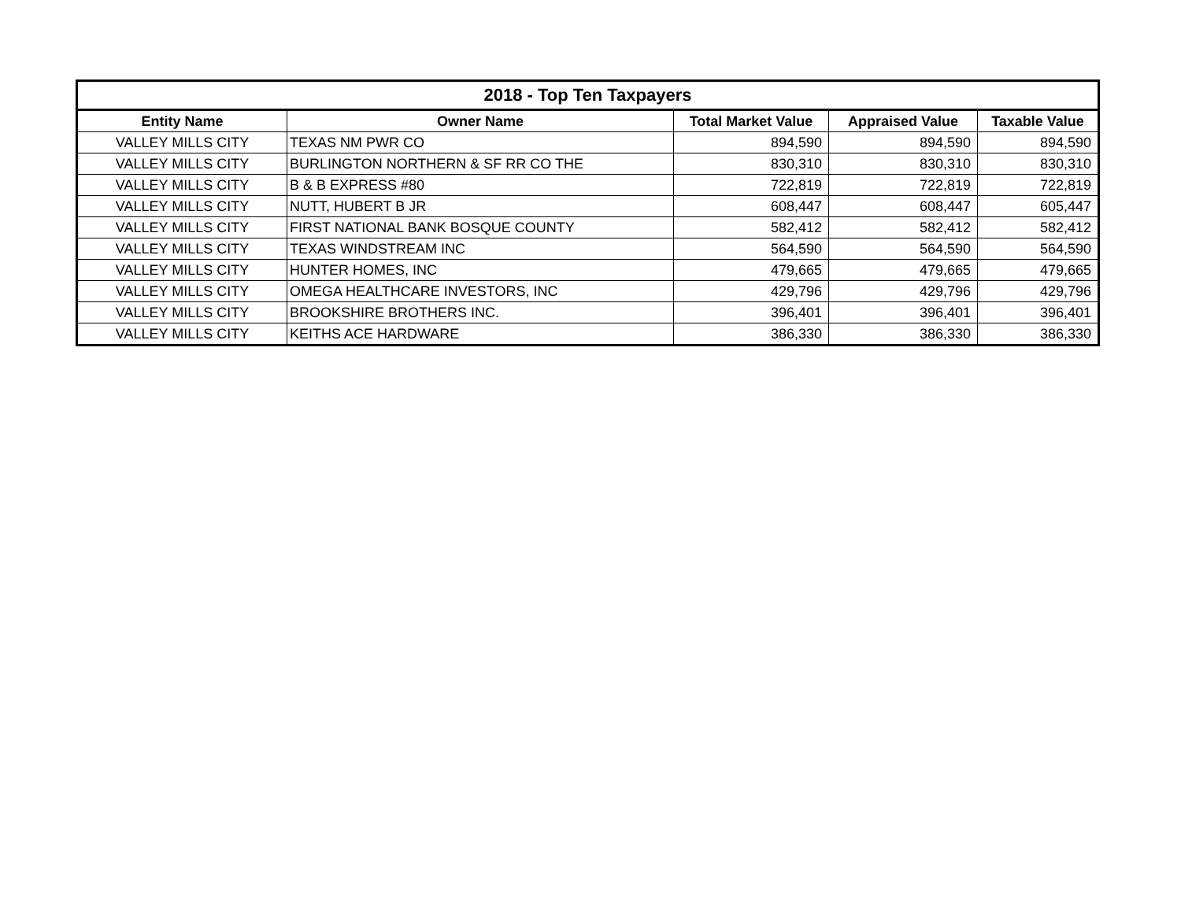| 2018 - Top Ten Taxpayers | | | | |
| --- | --- | --- | --- | --- |
| Entity Name | Owner Name | Total Market Value | Appraised Value | Taxable Value |
| VALLEY MILLS CITY | TEXAS NM PWR CO | 894,590 | 894,590 | 894,590 |
| VALLEY MILLS CITY | BURLINGTON NORTHERN & SF RR CO THE | 830,310 | 830,310 | 830,310 |
| VALLEY MILLS CITY | B & B EXPRESS #80 | 722,819 | 722,819 | 722,819 |
| VALLEY MILLS CITY | NUTT, HUBERT B JR | 608,447 | 608,447 | 605,447 |
| VALLEY MILLS CITY | FIRST NATIONAL BANK BOSQUE COUNTY | 582,412 | 582,412 | 582,412 |
| VALLEY MILLS CITY | TEXAS WINDSTREAM INC | 564,590 | 564,590 | 564,590 |
| VALLEY MILLS CITY | HUNTER HOMES, INC | 479,665 | 479,665 | 479,665 |
| VALLEY MILLS CITY | OMEGA HEALTHCARE INVESTORS, INC | 429,796 | 429,796 | 429,796 |
| VALLEY MILLS CITY | BROOKSHIRE BROTHERS INC. | 396,401 | 396,401 | 396,401 |
| VALLEY MILLS CITY | KEITHS ACE HARDWARE | 386,330 | 386,330 | 386,330 |